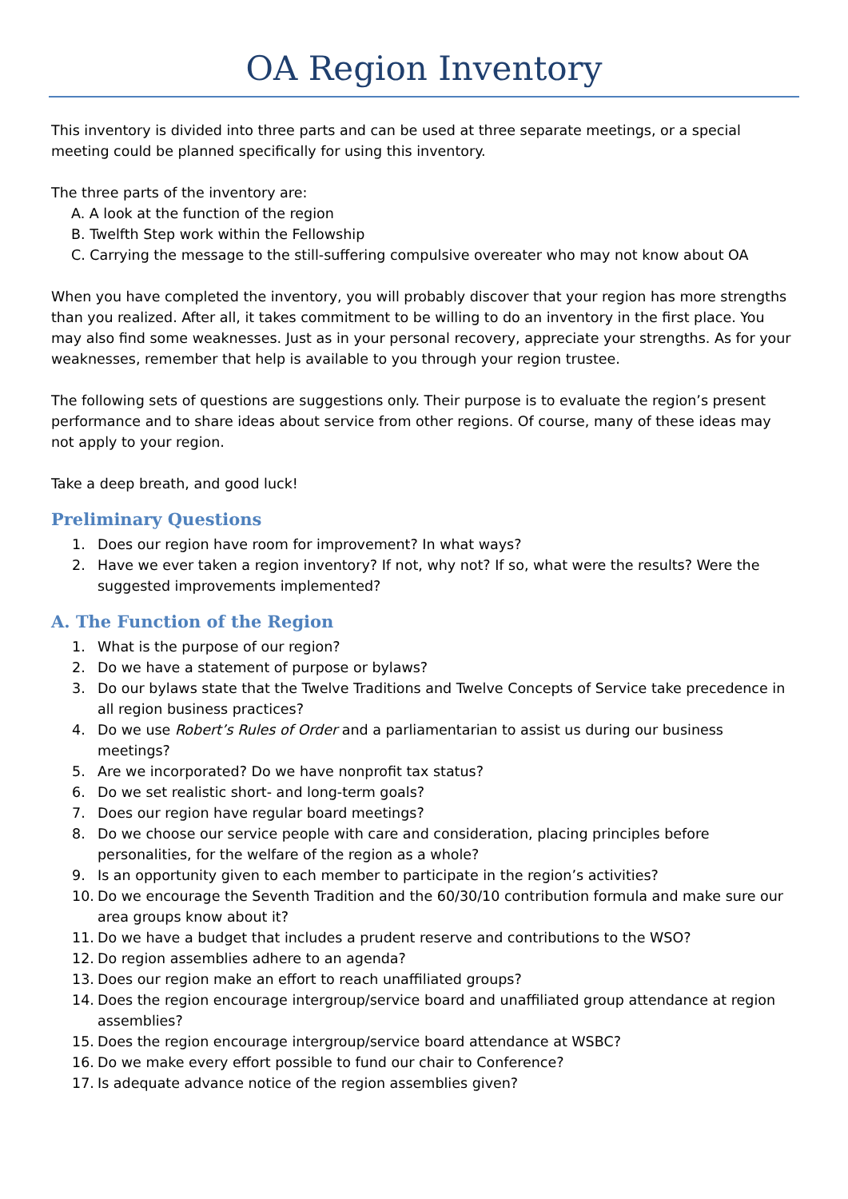OA Region Inventory
This inventory is divided into three parts and can be used at three separate meetings, or a special meeting could be planned specifically for using this inventory.
The three parts of the inventory are:
A. A look at the function of the region
B. Twelfth Step work within the Fellowship
C. Carrying the message to the still-suffering compulsive overeater who may not know about OA
When you have completed the inventory, you will probably discover that your region has more strengths than you realized. After all, it takes commitment to be willing to do an inventory in the first place. You may also find some weaknesses. Just as in your personal recovery, appreciate your strengths. As for your weaknesses, remember that help is available to you through your region trustee.
The following sets of questions are suggestions only. Their purpose is to evaluate the region’s present performance and to share ideas about service from other regions. Of course, many of these ideas may not apply to your region.
Take a deep breath, and good luck!
Preliminary Questions
1. Does our region have room for improvement? In what ways?
2. Have we ever taken a region inventory? If not, why not? If so, what were the results? Were the suggested improvements implemented?
A. The Function of the Region
1. What is the purpose of our region?
2. Do we have a statement of purpose or bylaws?
3. Do our bylaws state that the Twelve Traditions and Twelve Concepts of Service take precedence in all region business practices?
4. Do we use Robert’s Rules of Order and a parliamentarian to assist us during our business meetings?
5. Are we incorporated? Do we have nonprofit tax status?
6. Do we set realistic short- and long-term goals?
7. Does our region have regular board meetings?
8. Do we choose our service people with care and consideration, placing principles before personalities, for the welfare of the region as a whole?
9. Is an opportunity given to each member to participate in the region’s activities?
10. Do we encourage the Seventh Tradition and the 60/30/10 contribution formula and make sure our area groups know about it?
11. Do we have a budget that includes a prudent reserve and contributions to the WSO?
12. Do region assemblies adhere to an agenda?
13. Does our region make an effort to reach unaffiliated groups?
14. Does the region encourage intergroup/service board and unaffiliated group attendance at region assemblies?
15. Does the region encourage intergroup/service board attendance at WSBC?
16. Do we make every effort possible to fund our chair to Conference?
17. Is adequate advance notice of the region assemblies given?